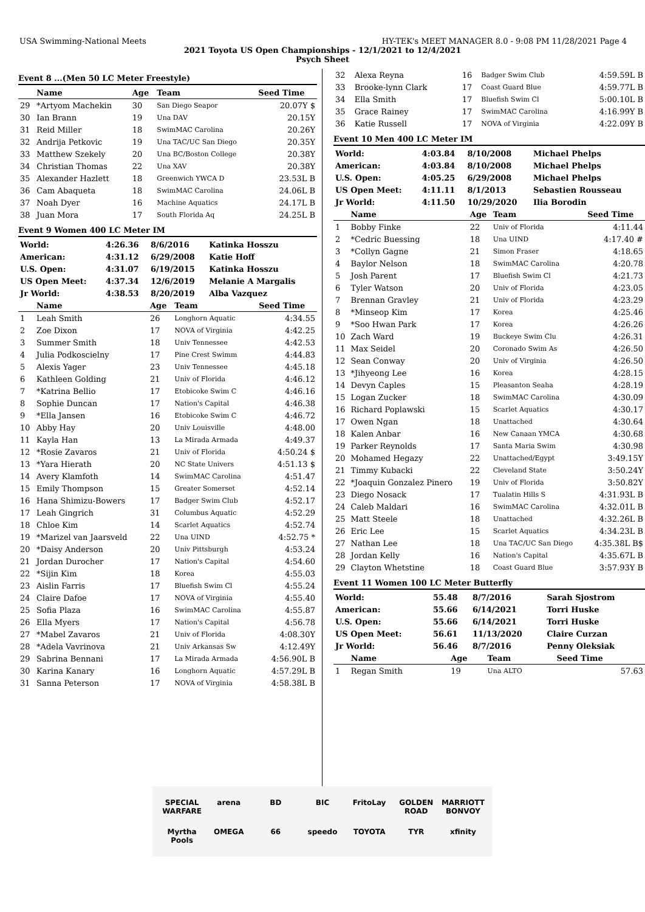USA Swimming-National Meets HY-TEK's MEET MANAGER 8.0 - 9:08 PM 11/28/2021 Page 4
2021 Toyota US Open Championships - 12/1/2021 to 12/4/2021
Psych Sheet
Event 8 ...(Men 50 LC Meter Freestyle)
| | Name | Age | Team | Seed Time |
| --- | --- | --- | --- | --- |
| 29 | *Artyom Machekin | 30 | San Diego Seapor | 20.07Y $ |
| 30 | Ian Brann | 19 | Una DAV | 20.15Y |
| 31 | Reid Miller | 18 | SwimMAC Carolina | 20.26Y |
| 32 | Andrija Petkovic | 19 | Una TAC/UC San Diego | 20.35Y |
| 33 | Matthew Szekely | 20 | Una BC/Boston College | 20.38Y |
| 34 | Christian Thomas | 22 | Una XAV | 20.38Y |
| 35 | Alexander Hazlett | 18 | Greenwich YWCA D | 23.53L B |
| 36 | Cam Abaqueta | 18 | SwimMAC Carolina | 24.06L B |
| 37 | Noah Dyer | 16 | Machine Aquatics | 24.17L B |
| 38 | Juan Mora | 17 | South Florida Aq | 24.25L B |
Event 9 Women 400 LC Meter IM
| World: | 4:26.36 | 8/6/2016 | Katinka Hosszu |
| American: | 4:31.12 | 6/29/2008 | Katie Hoff |
| U.S. Open: | 4:31.07 | 6/19/2015 | Katinka Hosszu |
| US Open Meet: | 4:37.34 | 12/6/2019 | Melanie A Margalis |
| Jr World: | 4:38.53 | 8/20/2019 | Alba Vazquez |
| | Name | Age | Team | Seed Time |
| --- | --- | --- | --- | --- |
| 1 | Leah Smith | 26 | Longhorn Aquatic | 4:34.55 |
| 2 | Zoe Dixon | 17 | NOVA of Virginia | 4:42.25 |
| 3 | Summer Smith | 18 | Univ Tennessee | 4:42.53 |
| 4 | Julia Podkoscielny | 17 | Pine Crest Swimm | 4:44.83 |
| 5 | Alexis Yager | 23 | Univ Tennessee | 4:45.18 |
| 6 | Kathleen Golding | 21 | Univ of Florida | 4:46.12 |
| 7 | *Katrina Bellio | 17 | Etobicoke Swim C | 4:46.16 |
| 8 | Sophie Duncan | 17 | Nation's Capital | 4:46.38 |
| 9 | *Ella Jansen | 16 | Etobicoke Swim C | 4:46.72 |
| 10 | Abby Hay | 20 | Univ Louisville | 4:48.00 |
| 11 | Kayla Han | 13 | La Mirada Armada | 4:49.37 |
| 12 | *Rosie Zavaros | 21 | Univ of Florida | 4:50.24 $ |
| 13 | *Yara Hierath | 20 | NC State Univers | 4:51.13 $ |
| 14 | Avery Klamfoth | 14 | SwimMAC Carolina | 4:51.47 |
| 15 | Emily Thompson | 15 | Greater Somerset | 4:52.14 |
| 16 | Hana Shimizu-Bowers | 17 | Badger Swim Club | 4:52.17 |
| 17 | Leah Gingrich | 31 | Columbus Aquatic | 4:52.29 |
| 18 | Chloe Kim | 14 | Scarlet Aquatics | 4:52.74 |
| 19 | *Marizel van Jaarsveld | 22 | Una UIND | 4:52.75 * |
| 20 | *Daisy Anderson | 20 | Univ Pittsburgh | 4:53.24 |
| 21 | Jordan Durocher | 17 | Nation's Capital | 4:54.60 |
| 22 | *Sijin Kim | 18 | Korea | 4:55.03 |
| 23 | Aislin Farris | 17 | Bluefish Swim Cl | 4:55.24 |
| 24 | Claire Dafoe | 17 | NOVA of Virginia | 4:55.40 |
| 25 | Sofia Plaza | 16 | SwimMAC Carolina | 4:55.87 |
| 26 | Ella Myers | 17 | Nation's Capital | 4:56.78 |
| 27 | *Mabel Zavaros | 21 | Univ of Florida | 4:08.30Y |
| 28 | *Adela Vavrinova | 21 | Univ Arkansas Sw | 4:12.49Y |
| 29 | Sabrina Bennani | 17 | La Mirada Armada | 4:56.90L B |
| 30 | Karina Kanary | 16 | Longhorn Aquatic | 4:57.29L B |
| 31 | Sanna Peterson | 17 | NOVA of Virginia | 4:58.38L B |
| 32 | Alexa Reyna | 16 | Badger Swim Club | 4:59.59L B |
| 33 | Brooke-lynn Clark | 17 | Coast Guard Blue | 4:59.77L B |
| 34 | Ella Smith | 17 | Bluefish Swim Cl | 5:00.10L B |
| 35 | Grace Rainey | 17 | SwimMAC Carolina | 4:16.99Y B |
| 36 | Katie Russell | 17 | NOVA of Virginia | 4:22.09Y B |
Event 10 Men 400 LC Meter IM
| World: | 4:03.84 | 8/10/2008 | Michael Phelps |
| American: | 4:03.84 | 8/10/2008 | Michael Phelps |
| U.S. Open: | 4:05.25 | 6/29/2008 | Michael Phelps |
| US Open Meet: | 4:11.11 | 8/1/2013 | Sebastien Rousseau |
| Jr World: | 4:11.50 | 10/29/2020 | Ilia Borodin |
| | Name | Age | Team | Seed Time |
| --- | --- | --- | --- | --- |
| 1 | Bobby Finke | 22 | Univ of Florida | 4:11.44 |
| 2 | *Cedric Buessing | 18 | Una UIND | 4:17.40 # |
| 3 | *Collyn Gagne | 21 | Simon Fraser | 4:18.65 |
| 4 | Baylor Nelson | 18 | SwimMAC Carolina | 4:20.78 |
| 5 | Josh Parent | 17 | Bluefish Swim Cl | 4:21.73 |
| 6 | Tyler Watson | 20 | Univ of Florida | 4:23.05 |
| 7 | Brennan Gravley | 21 | Univ of Florida | 4:23.29 |
| 8 | *Minseop Kim | 17 | Korea | 4:25.46 |
| 9 | *Soo Hwan Park | 17 | Korea | 4:26.26 |
| 10 | Zach Ward | 19 | Buckeye Swim Clu | 4:26.31 |
| 11 | Max Seidel | 20 | Coronado Swim As | 4:26.50 |
| 12 | Sean Conway | 20 | Univ of Virginia | 4:26.50 |
| 13 | *Jihyeong Lee | 16 | Korea | 4:28.15 |
| 14 | Devyn Caples | 15 | Pleasanton Seaha | 4:28.19 |
| 15 | Logan Zucker | 18 | SwimMAC Carolina | 4:30.09 |
| 16 | Richard Poplawski | 15 | Scarlet Aquatics | 4:30.17 |
| 17 | Owen Ngan | 18 | Unattached | 4:30.64 |
| 18 | Kalen Anbar | 16 | New Canaan YMCA | 4:30.68 |
| 19 | Parker Reynolds | 17 | Santa Maria Swim | 4:30.98 |
| 20 | Mohamed Hegazy | 22 | Unattached/Egypt | 3:49.15Y |
| 21 | Timmy Kubacki | 22 | Cleveland State | 3:50.24Y |
| 22 | *Joaquin Gonzalez Pinero | 19 | Univ of Florida | 3:50.82Y |
| 23 | Diego Nosack | 17 | Tualatin Hills S | 4:31.93L B |
| 24 | Caleb Maldari | 16 | SwimMAC Carolina | 4:32.01L B |
| 25 | Matt Steele | 18 | Unattached | 4:32.26L B |
| 26 | Eric Lee | 15 | Scarlet Aquatics | 4:34.23L B |
| 27 | Nathan Lee | 18 | Una TAC/UC San Diego | 4:35.38L B$ |
| 28 | Jordan Kelly | 16 | Nation's Capital | 4:35.67L B |
| 29 | Clayton Whetstine | 18 | Coast Guard Blue | 3:57.93Y B |
Event 11 Women 100 LC Meter Butterfly
| World: | 55.48 | 8/7/2016 | Sarah Sjostrom |
| American: | 55.66 | 6/14/2021 | Torri Huske |
| U.S. Open: | 55.66 | 6/14/2021 | Torri Huske |
| US Open Meet: | 56.61 | 11/13/2020 | Claire Curzan |
| Jr World: | 56.46 | 8/7/2016 | Penny Oleksiak |
| | Name | Age | Team | Seed Time |
| --- | --- | --- | --- | --- |
| 1 | Regan Smith | 19 | Una ALTO | 57.63 |
SPECIAL WARFARE arena BD BIC FritoLay GOLDEN ROAD MARRIOTT BONVOY Myrtha Pools OMEGA 66 speedo TOYOTA TYR xfinity